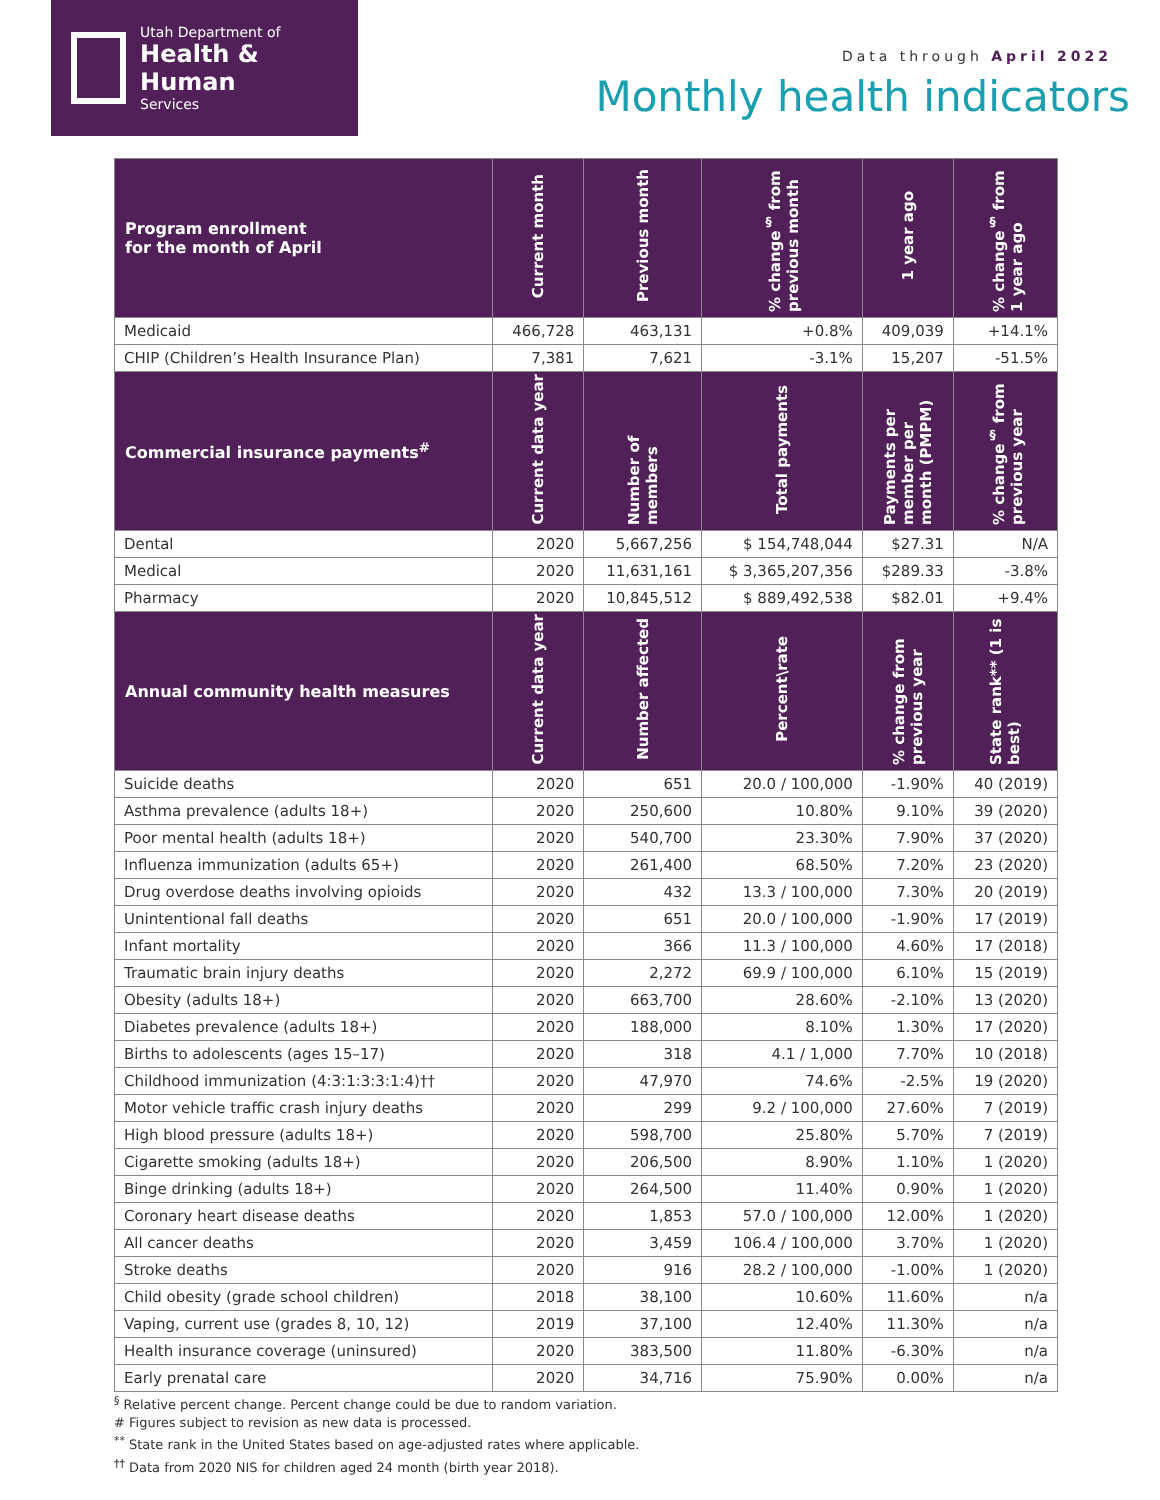Utah Department of
Health & Human
Services
Data through April 2022
Monthly health indicators
| Program enrollment for the month of April | Current month | Previous month | % change<sup>§</sup> from previous month | 1 year ago | % change<sup>§</sup> from 1 year ago |
| --- | --- | --- | --- | --- | --- |
| Medicaid | 466,728 | 463,131 | +0.8% | 409,039 | +14.1% |
| CHIP (Children’s Health Insurance Plan) | 7,381 | 7,621 | -3.1% | 15,207 | -51.5% |
| Commercial insurance payments<sup>#</sup> | Current data year | Number of members | Total payments | Payments per member per month (PMPM) | % change<sup>§</sup> from previous year |
| Dental | 2020 | 5,667,256 | $ 154,748,044 | $27.31 | N/A |
| Medical | 2020 | 11,631,161 | $ 3,365,207,356 | $289.33 | -3.8% |
| Pharmacy | 2020 | 10,845,512 | $ 889,492,538 | $82.01 | +9.4% |
| Annual community health measures | Current data year | Number affected | Percent\rate | % change from previous year | State rank** (1 is best) |
| Suicide deaths | 2020 | 651 | 20.0 / 100,000 | -1.90% | 40 (2019) |
| Asthma prevalence (adults 18+) | 2020 | 250,600 | 10.80% | 9.10% | 39 (2020) |
| Poor mental health (adults 18+) | 2020 | 540,700 | 23.30% | 7.90% | 37 (2020) |
| Influenza immunization (adults 65+) | 2020 | 261,400 | 68.50% | 7.20% | 23 (2020) |
| Drug overdose deaths involving opioids | 2020 | 432 | 13.3 / 100,000 | 7.30% | 20 (2019) |
| Unintentional fall deaths | 2020 | 651 | 20.0 / 100,000 | -1.90% | 17 (2019) |
| Infant mortality | 2020 | 366 | 11.3 / 100,000 | 4.60% | 17 (2018) |
| Traumatic brain injury deaths | 2020 | 2,272 | 69.9 / 100,000 | 6.10% | 15 (2019) |
| Obesity (adults 18+) | 2020 | 663,700 | 28.60% | -2.10% | 13 (2020) |
| Diabetes prevalence (adults 18+) | 2020 | 188,000 | 8.10% | 1.30% | 17 (2020) |
| Births to adolescents (ages 15–17) | 2020 | 318 | 4.1 / 1,000 | 7.70% | 10 (2018) |
| Childhood immunization (4:3:1:3:3:1:4)†† | 2020 | 47,970 | 74.6% | -2.5% | 19 (2020) |
| Motor vehicle traffic crash injury deaths | 2020 | 299 | 9.2 / 100,000 | 27.60% | 7 (2019) |
| High blood pressure (adults 18+) | 2020 | 598,700 | 25.80% | 5.70% | 7 (2019) |
| Cigarette smoking (adults 18+) | 2020 | 206,500 | 8.90% | 1.10% | 1 (2020) |
| Binge drinking (adults 18+) | 2020 | 264,500 | 11.40% | 0.90% | 1 (2020) |
| Coronary heart disease deaths | 2020 | 1,853 | 57.0 / 100,000 | 12.00% | 1 (2020) |
| All cancer deaths | 2020 | 3,459 | 106.4 / 100,000 | 3.70% | 1 (2020) |
| Stroke deaths | 2020 | 916 | 28.2 / 100,000 | -1.00% | 1 (2020) |
| Child obesity (grade school children) | 2018 | 38,100 | 10.60% | 11.60% | n/a |
| Vaping, current use (grades 8, 10, 12) | 2019 | 37,100 | 12.40% | 11.30% | n/a |
| Health insurance coverage (uninsured) | 2020 | 383,500 | 11.80% | -6.30% | n/a |
| Early prenatal care | 2020 | 34,716 | 75.90% | 0.00% | n/a |
<sup>§</sup> Relative percent change. Percent change could be due to random variation.
# Figures subject to revision as new data is processed.
<sup>**</sup> State rank in the United States based on age-adjusted rates where applicable.
<sup>††</sup> Data from 2020 NIS for children aged 24 month (birth year 2018).